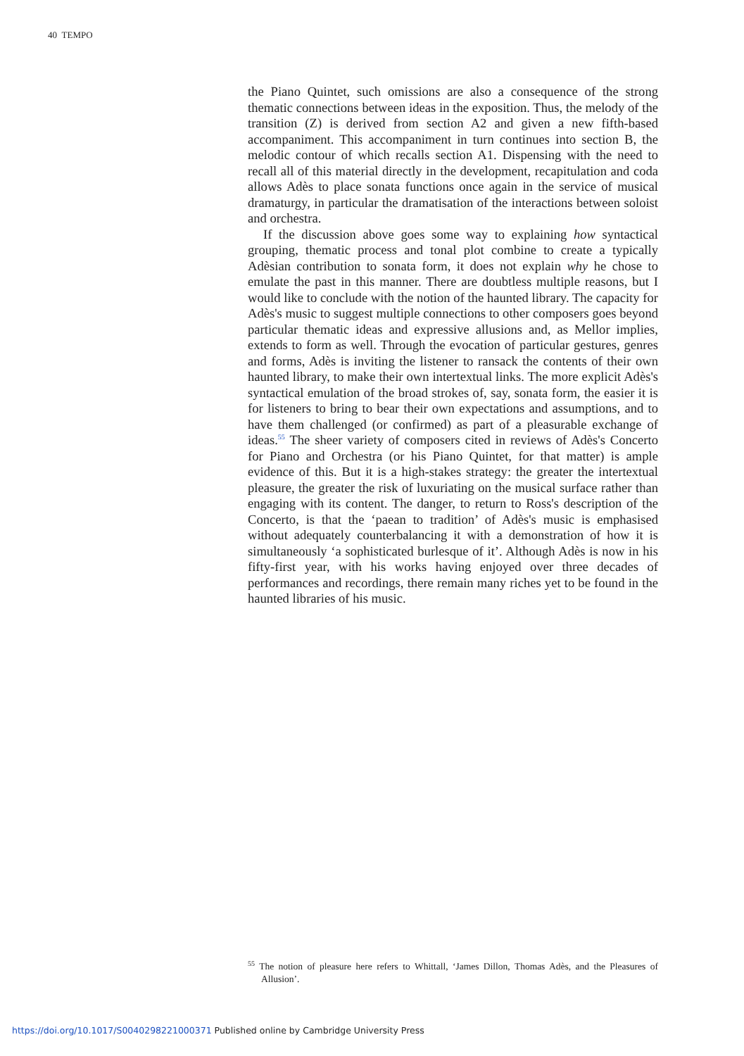40 TEMPO
the Piano Quintet, such omissions are also a consequence of the strong thematic connections between ideas in the exposition. Thus, the melody of the transition (Z) is derived from section A2 and given a new fifth-based accompaniment. This accompaniment in turn continues into section B, the melodic contour of which recalls section A1. Dispensing with the need to recall all of this material directly in the development, recapitulation and coda allows Adès to place sonata functions once again in the service of musical dramaturgy, in particular the dramatisation of the interactions between soloist and orchestra.
If the discussion above goes some way to explaining how syntactical grouping, thematic process and tonal plot combine to create a typically Adèsian contribution to sonata form, it does not explain why he chose to emulate the past in this manner. There are doubtless multiple reasons, but I would like to conclude with the notion of the haunted library. The capacity for Adès's music to suggest multiple connections to other composers goes beyond particular thematic ideas and expressive allusions and, as Mellor implies, extends to form as well. Through the evocation of particular gestures, genres and forms, Adès is inviting the listener to ransack the contents of their own haunted library, to make their own intertextual links. The more explicit Adès's syntactical emulation of the broad strokes of, say, sonata form, the easier it is for listeners to bring to bear their own expectations and assumptions, and to have them challenged (or confirmed) as part of a pleasurable exchange of ideas.<sup>55</sup> The sheer variety of composers cited in reviews of Adès's Concerto for Piano and Orchestra (or his Piano Quintet, for that matter) is ample evidence of this. But it is a high-stakes strategy: the greater the intertextual pleasure, the greater the risk of luxuriating on the musical surface rather than engaging with its content. The danger, to return to Ross's description of the Concerto, is that the ‘paean to tradition’ of Adès's music is emphasised without adequately counterbalancing it with a demonstration of how it is simultaneously ‘a sophisticated burlesque of it’. Although Adès is now in his fifty-first year, with his works having enjoyed over three decades of performances and recordings, there remain many riches yet to be found in the haunted libraries of his music.
<sup>55</sup> The notion of pleasure here refers to Whittall, ‘James Dillon, Thomas Adès, and the Pleasures of Allusion’.
https://doi.org/10.1017/S0040298221000371 Published online by Cambridge University Press